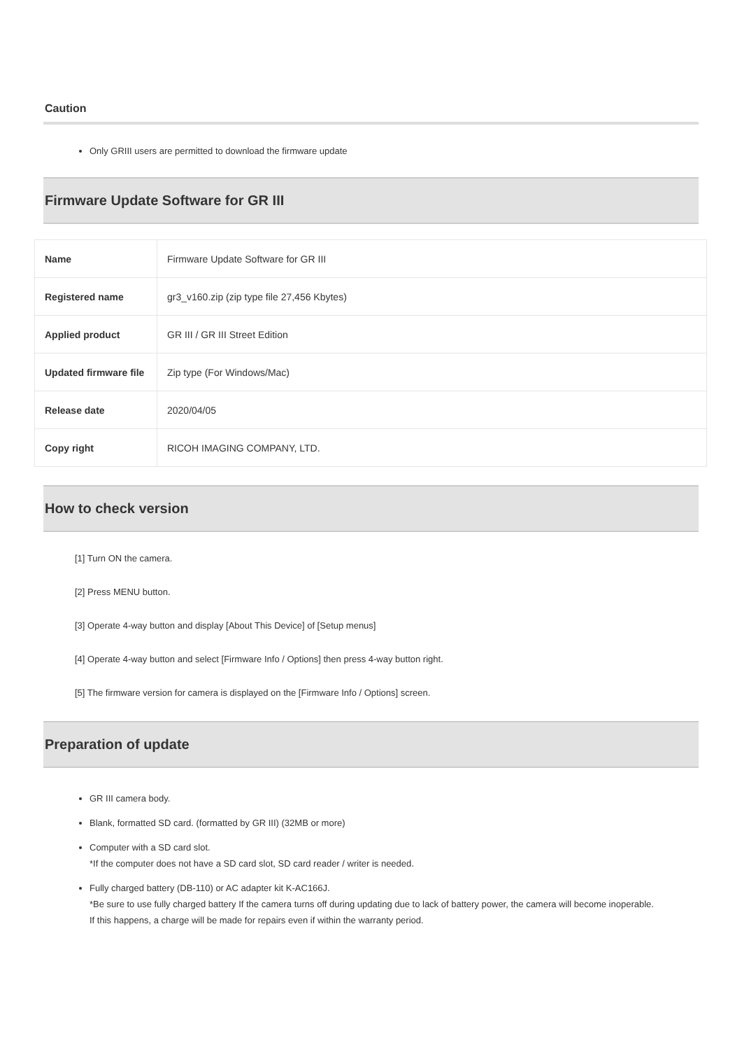Caution
Only GRIII users are permitted to download the firmware update
Firmware Update Software for GR III
| Name | Firmware Update Software for GR III |
| Registered name | gr3_v160.zip (zip type file 27,456 Kbytes) |
| Applied product | GR III / GR III Street Edition |
| Updated firmware file | Zip type (For Windows/Mac) |
| Release date | 2020/04/05 |
| Copy right | RICOH IMAGING COMPANY, LTD. |
How to check version
[1] Turn ON the camera.
[2] Press MENU button.
[3] Operate 4-way button and display [About This Device] of [Setup menus]
[4] Operate 4-way button and select [Firmware Info / Options] then press 4-way button right.
[5] The firmware version for camera is displayed on the [Firmware Info / Options] screen.
Preparation of update
GR III camera body.
Blank, formatted SD card. (formatted by GR III) (32MB or more)
Computer with a SD card slot.
*If the computer does not have a SD card slot, SD card reader / writer is needed.
Fully charged battery (DB-110) or AC adapter kit K-AC166J.
*Be sure to use fully charged battery If the camera turns off during updating due to lack of battery power, the camera will become inoperable.
If this happens, a charge will be made for repairs even if within the warranty period.